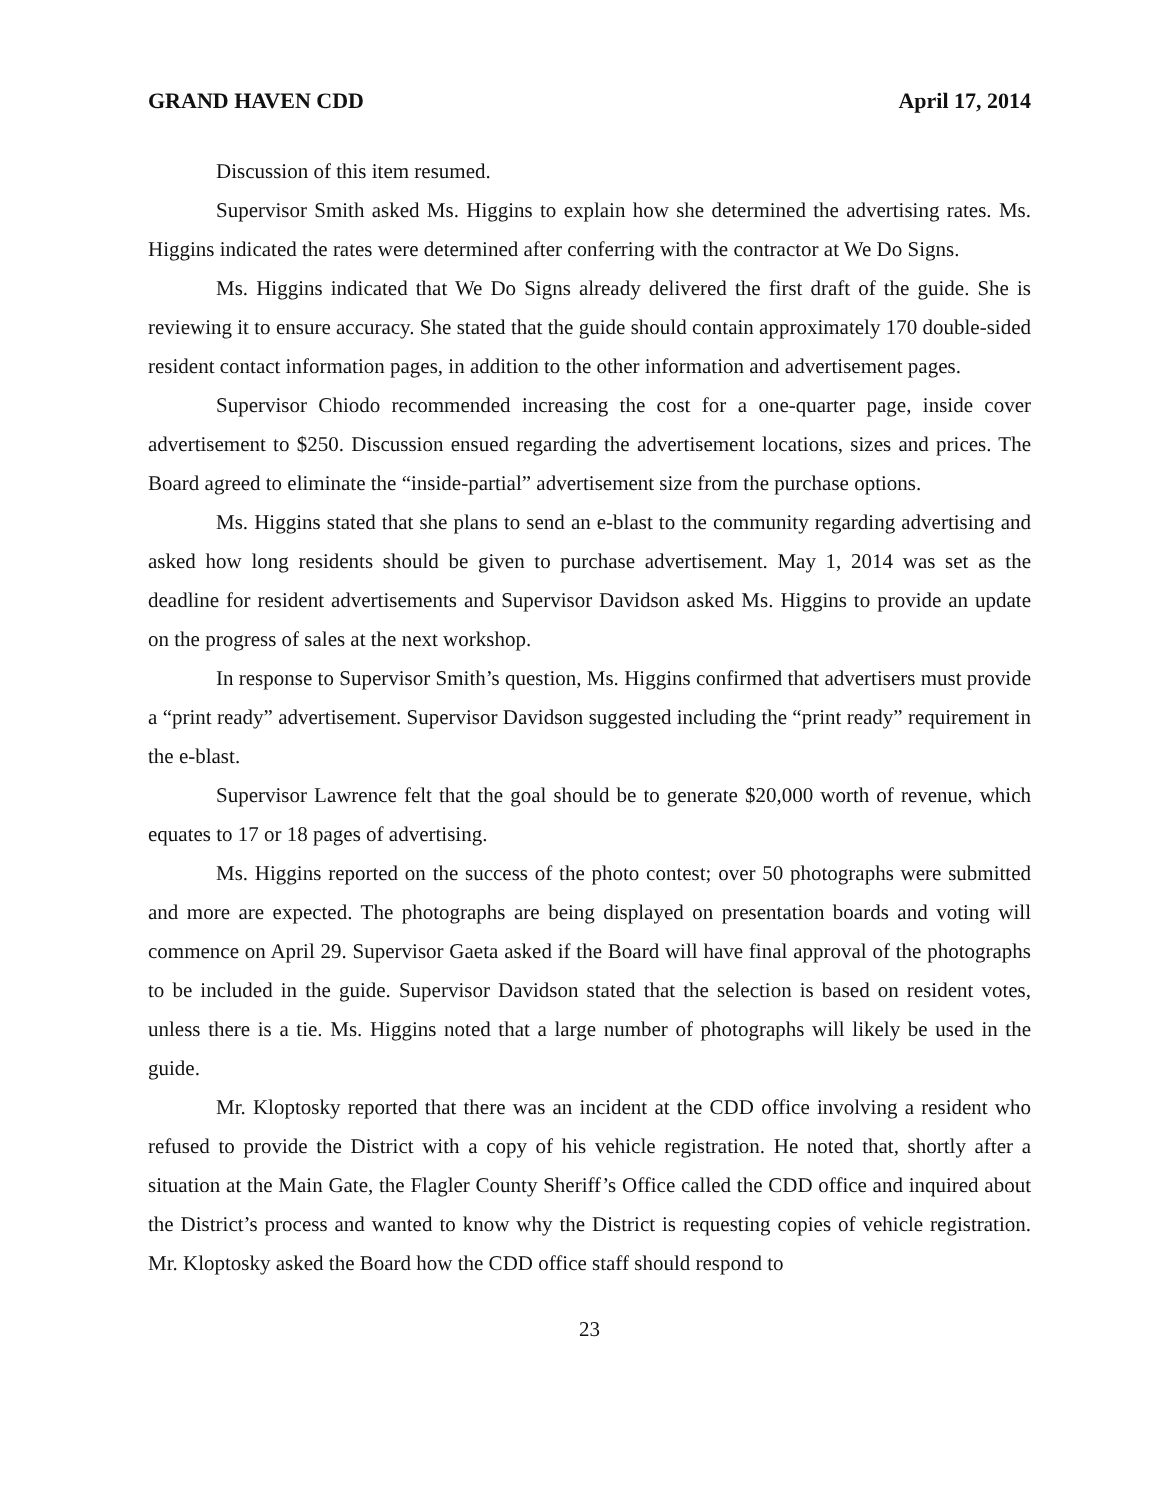GRAND HAVEN CDD April 17, 2014
Discussion of this item resumed.
Supervisor Smith asked Ms. Higgins to explain how she determined the advertising rates. Ms. Higgins indicated the rates were determined after conferring with the contractor at We Do Signs.
Ms. Higgins indicated that We Do Signs already delivered the first draft of the guide. She is reviewing it to ensure accuracy. She stated that the guide should contain approximately 170 double-sided resident contact information pages, in addition to the other information and advertisement pages.
Supervisor Chiodo recommended increasing the cost for a one-quarter page, inside cover advertisement to $250. Discussion ensued regarding the advertisement locations, sizes and prices. The Board agreed to eliminate the “inside-partial” advertisement size from the purchase options.
Ms. Higgins stated that she plans to send an e-blast to the community regarding advertising and asked how long residents should be given to purchase advertisement. May 1, 2014 was set as the deadline for resident advertisements and Supervisor Davidson asked Ms. Higgins to provide an update on the progress of sales at the next workshop.
In response to Supervisor Smith’s question, Ms. Higgins confirmed that advertisers must provide a “print ready” advertisement. Supervisor Davidson suggested including the “print ready” requirement in the e-blast.
Supervisor Lawrence felt that the goal should be to generate $20,000 worth of revenue, which equates to 17 or 18 pages of advertising.
Ms. Higgins reported on the success of the photo contest; over 50 photographs were submitted and more are expected. The photographs are being displayed on presentation boards and voting will commence on April 29. Supervisor Gaeta asked if the Board will have final approval of the photographs to be included in the guide. Supervisor Davidson stated that the selection is based on resident votes, unless there is a tie. Ms. Higgins noted that a large number of photographs will likely be used in the guide.
Mr. Kloptosky reported that there was an incident at the CDD office involving a resident who refused to provide the District with a copy of his vehicle registration. He noted that, shortly after a situation at the Main Gate, the Flagler County Sheriff’s Office called the CDD office and inquired about the District’s process and wanted to know why the District is requesting copies of vehicle registration. Mr. Kloptosky asked the Board how the CDD office staff should respond to
23